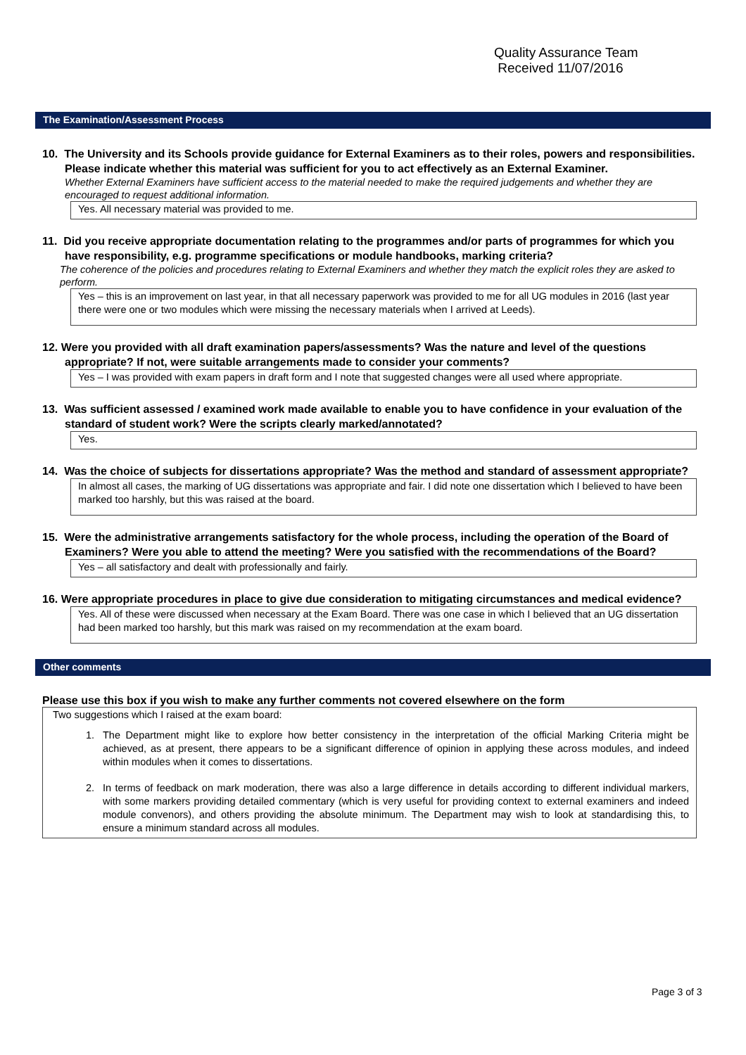Quality Assurance Team
Received 11/07/2016
The Examination/Assessment Process
10. The University and its Schools provide guidance for External Examiners as to their roles, powers and responsibilities. Please indicate whether this material was sufficient for you to act effectively as an External Examiner.
Whether External Examiners have sufficient access to the material needed to make the required judgements and whether they are encouraged to request additional information.
Yes. All necessary material was provided to me.
11. Did you receive appropriate documentation relating to the programmes and/or parts of programmes for which you have responsibility, e.g. programme specifications or module handbooks, marking criteria?
The coherence of the policies and procedures relating to External Examiners and whether they match the explicit roles they are asked to perform.
Yes – this is an improvement on last year, in that all necessary paperwork was provided to me for all UG modules in 2016 (last year there were one or two modules which were missing the necessary materials when I arrived at Leeds).
12. Were you provided with all draft examination papers/assessments? Was the nature and level of the questions appropriate? If not, were suitable arrangements made to consider your comments?
Yes – I was provided with exam papers in draft form and I note that suggested changes were all used where appropriate.
13. Was sufficient assessed / examined work made available to enable you to have confidence in your evaluation of the standard of student work? Were the scripts clearly marked/annotated?
Yes.
14. Was the choice of subjects for dissertations appropriate? Was the method and standard of assessment appropriate?
In almost all cases, the marking of UG dissertations was appropriate and fair. I did note one dissertation which I believed to have been marked too harshly, but this was raised at the board.
15. Were the administrative arrangements satisfactory for the whole process, including the operation of the Board of Examiners? Were you able to attend the meeting? Were you satisfied with the recommendations of the Board?
Yes – all satisfactory and dealt with professionally and fairly.
16. Were appropriate procedures in place to give due consideration to mitigating circumstances and medical evidence?
Yes. All of these were discussed when necessary at the Exam Board. There was one case in which I believed that an UG dissertation had been marked too harshly, but this mark was raised on my recommendation at the exam board.
Other comments
Please use this box if you wish to make any further comments not covered elsewhere on the form
Two suggestions which I raised at the exam board:
1. The Department might like to explore how better consistency in the interpretation of the official Marking Criteria might be achieved, as at present, there appears to be a significant difference of opinion in applying these across modules, and indeed within modules when it comes to dissertations.
2. In terms of feedback on mark moderation, there was also a large difference in details according to different individual markers, with some markers providing detailed commentary (which is very useful for providing context to external examiners and indeed module convenors), and others providing the absolute minimum. The Department may wish to look at standardising this, to ensure a minimum standard across all modules.
Page 3 of 3